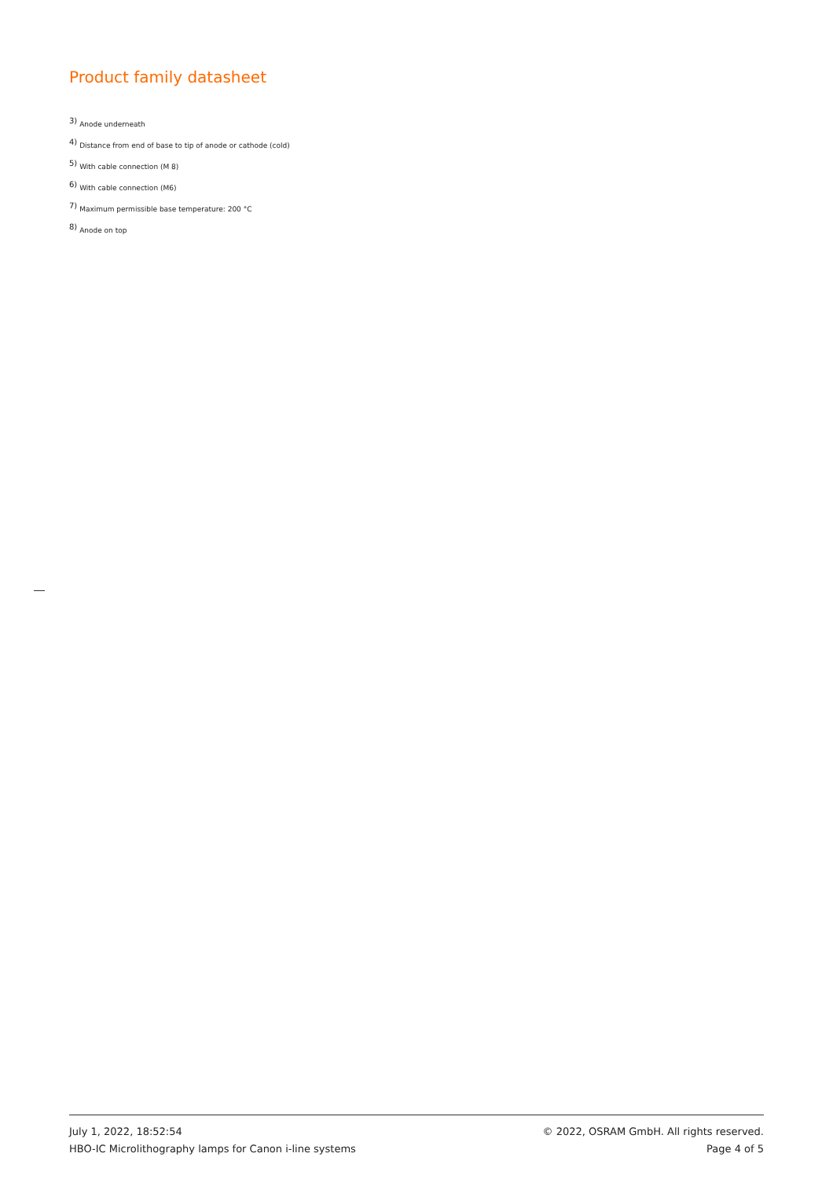Product family datasheet
<sup>3)</sup> Anode underneath
<sup>4)</sup> Distance from end of base to tip of anode or cathode (cold)
<sup>5)</sup> With cable connection (M 8)
<sup>6)</sup> With cable connection (M6)
<sup>7)</sup> Maximum permissible base temperature: 200 °C
<sup>8)</sup> Anode on top
July 1, 2022, 18:52:54
HBO-IC Microlithography lamps for Canon i-line systems
© 2022, OSRAM GmbH. All rights reserved.
Page 4 of 5